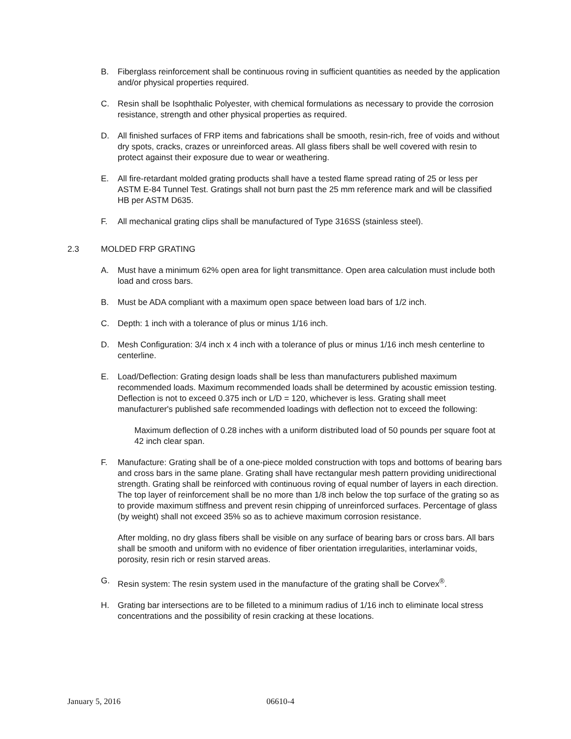B. Fiberglass reinforcement shall be continuous roving in sufficient quantities as needed by the application and/or physical properties required.
C. Resin shall be Isophthalic Polyester, with chemical formulations as necessary to provide the corrosion resistance, strength and other physical properties as required.
D. All finished surfaces of FRP items and fabrications shall be smooth, resin-rich, free of voids and without dry spots, cracks, crazes or unreinforced areas. All glass fibers shall be well covered with resin to protect against their exposure due to wear or weathering.
E. All fire-retardant molded grating products shall have a tested flame spread rating of 25 or less per ASTM E-84 Tunnel Test. Gratings shall not burn past the 25 mm reference mark and will be classified HB per ASTM D635.
F. All mechanical grating clips shall be manufactured of Type 316SS (stainless steel).
2.3 MOLDED FRP GRATING
A. Must have a minimum 62% open area for light transmittance. Open area calculation must include both load and cross bars.
B. Must be ADA compliant with a maximum open space between load bars of 1/2 inch.
C. Depth: 1 inch with a tolerance of plus or minus 1/16 inch.
D. Mesh Configuration: 3/4 inch x 4 inch with a tolerance of plus or minus 1/16 inch mesh centerline to centerline.
E. Load/Deflection: Grating design loads shall be less than manufacturers published maximum recommended loads. Maximum recommended loads shall be determined by acoustic emission testing. Deflection is not to exceed 0.375 inch or L/D = 120, whichever is less. Grating shall meet manufacturer's published safe recommended loadings with deflection not to exceed the following:
Maximum deflection of 0.28 inches with a uniform distributed load of 50 pounds per square foot at 42 inch clear span.
F. Manufacture: Grating shall be of a one-piece molded construction with tops and bottoms of bearing bars and cross bars in the same plane. Grating shall have rectangular mesh pattern providing unidirectional strength. Grating shall be reinforced with continuous roving of equal number of layers in each direction. The top layer of reinforcement shall be no more than 1/8 inch below the top surface of the grating so as to provide maximum stiffness and prevent resin chipping of unreinforced surfaces. Percentage of glass (by weight) shall not exceed 35% so as to achieve maximum corrosion resistance.
After molding, no dry glass fibers shall be visible on any surface of bearing bars or cross bars. All bars shall be smooth and uniform with no evidence of fiber orientation irregularities, interlaminar voids, porosity, resin rich or resin starved areas.
G. Resin system: The resin system used in the manufacture of the grating shall be Corvex<sup>®</sup>.
H. Grating bar intersections are to be filleted to a minimum radius of 1/16 inch to eliminate local stress concentrations and the possibility of resin cracking at these locations.
January 5, 2016 06610-4